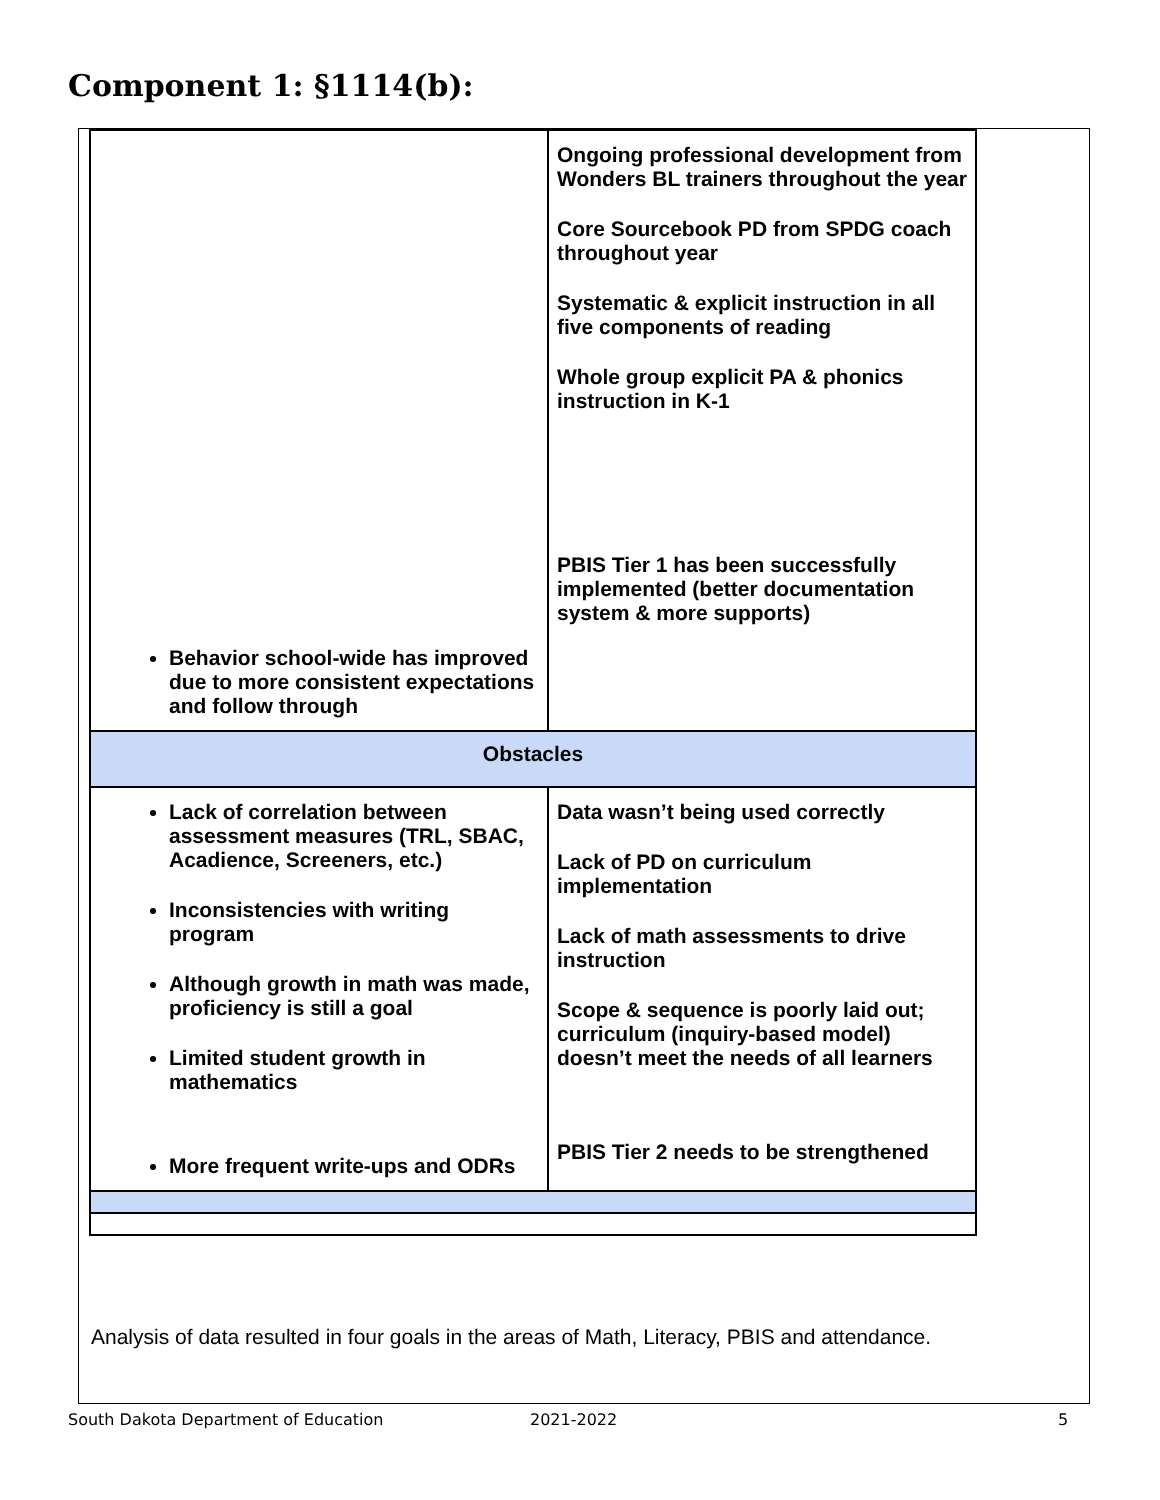Component 1: §1114(b):
| Behavior school-wide has improved due to more consistent expectations and follow through | Ongoing professional development from Wonders BL trainers throughout the year Core Sourcebook PD from SPDG coach throughout year Systematic & explicit instruction in all five components of reading Whole group explicit PA & phonics instruction in K-1 PBIS Tier 1 has been successfully implemented (better documentation system & more supports) |
| Obstacles | |
| Lack of correlation between assessment measures (TRL, SBAC, Acadience, Screeners, etc.) Inconsistencies with writing program Although growth in math was made, proficiency is still a goal Limited student growth in mathematics More frequent write-ups and ODRs | Data wasn’t being used correctly Lack of PD on curriculum implementation Lack of math assessments to drive instruction Scope & sequence is poorly laid out; curriculum (inquiry-based model) doesn’t meet the needs of all learners PBIS Tier 2 needs to be strengthened |
Analysis of data resulted in four goals in the areas of Math, Literacy, PBIS and attendance.
South Dakota Department of Education
2021-2022 5